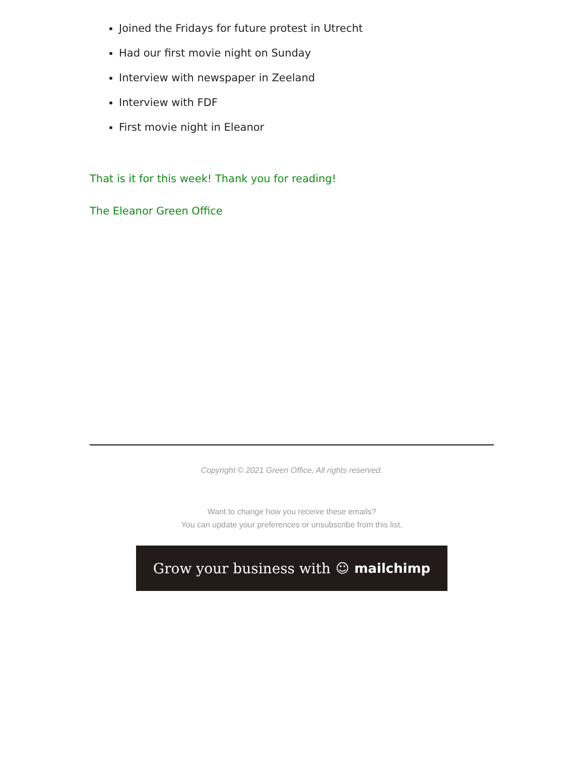Joined the Fridays for future protest in Utrecht
Had our first movie night on Sunday
Interview with newspaper in Zeeland
Interview with FDF
First movie night in Eleanor
That is it for this week! Thank you for reading!
The Eleanor Green Office
Copyright © 2021 Green Office, All rights reserved.
Want to change how you receive these emails?
You can update your preferences or unsubscribe from this list.
Grow your business with ☺ mailchimp